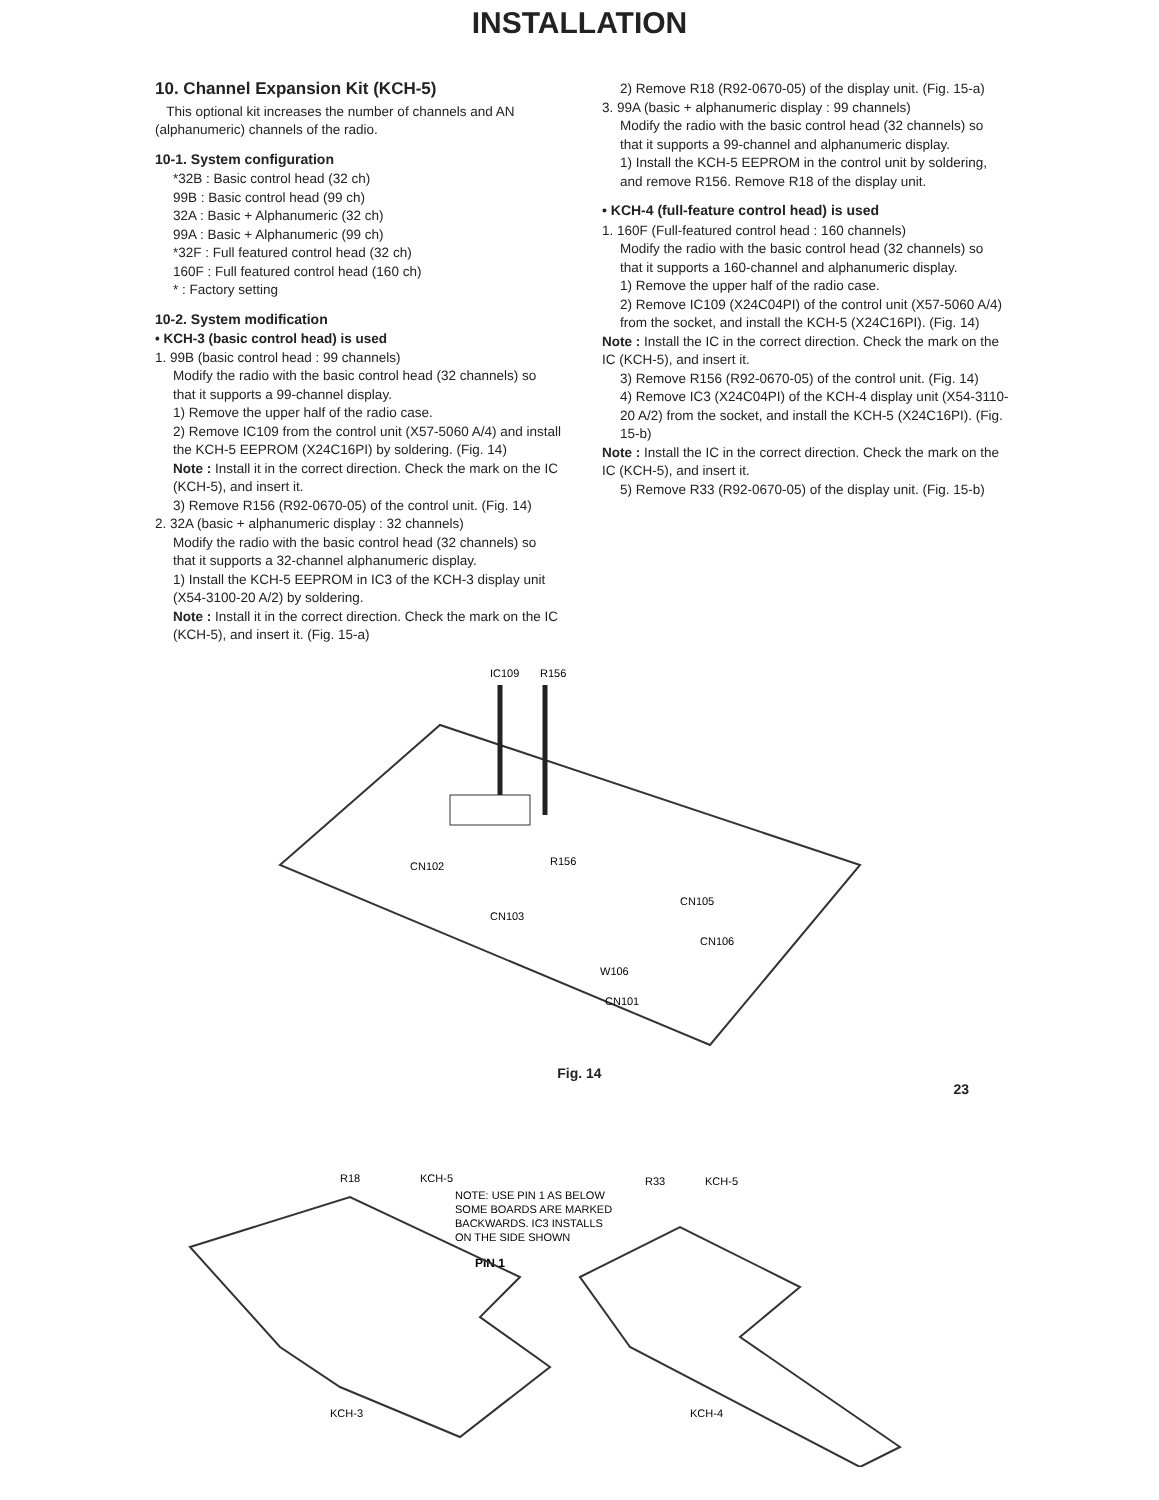INSTALLATION
10. Channel Expansion Kit (KCH-5)
This optional kit increases the number of channels and AN (alphanumeric) channels of the radio.
10-1. System configuration
*32B : Basic control head (32 ch)
99B : Basic control head (99 ch)
32A : Basic + Alphanumeric (32 ch)
99A : Basic + Alphanumeric (99 ch)
*32F : Full featured control head (32 ch)
160F : Full featured control head (160 ch)
* : Factory setting
10-2. System modification
• KCH-3 (basic control head) is used
1. 99B (basic control head : 99 channels)
Modify the radio with the basic control head (32 channels) so that it supports a 99-channel display.
1) Remove the upper half of the radio case.
2) Remove IC109 from the control unit (X57-5060 A/4) and install the KCH-5 EEPROM (X24C16PI) by soldering. (Fig. 14)
Note : Install it in the correct direction. Check the mark on the IC (KCH-5), and insert it.
3) Remove R156 (R92-0670-05) of the control unit. (Fig. 14)
2. 32A (basic + alphanumeric display : 32 channels)
Modify the radio with the basic control head (32 channels) so that it supports a 32-channel alphanumeric display.
1) Install the KCH-5 EEPROM in IC3 of the KCH-3 display unit (X54-3100-20 A/2) by soldering.
Note : Install it in the correct direction. Check the mark on the IC (KCH-5), and insert it. (Fig. 15-a)
2) Remove R18 (R92-0670-05) of the display unit. (Fig. 15-a)
3. 99A (basic + alphanumeric display : 99 channels)
Modify the radio with the basic control head (32 channels) so that it supports a 99-channel and alphanumeric display.
1) Install the KCH-5 EEPROM in the control unit by soldering, and remove R156. Remove R18 of the display unit.
• KCH-4 (full-feature control head) is used
1. 160F (Full-featured control head : 160 channels)
Modify the radio with the basic control head (32 channels) so that it supports a 160-channel and alphanumeric display.
1) Remove the upper half of the radio case.
2) Remove IC109 (X24C04PI) of the control unit (X57-5060 A/4) from the socket, and install the KCH-5 (X24C16PI). (Fig. 14)
Note : Install the IC in the correct direction. Check the mark on the IC (KCH-5), and insert it.
3) Remove R156 (R92-0670-05) of the control unit. (Fig. 14)
4) Remove IC3 (X24C04PI) of the KCH-4 display unit (X54-3110-20 A/2) from the socket, and install the KCH-5 (X24C16PI). (Fig. 15-b)
Note : Install the IC in the correct direction. Check the mark on the IC (KCH-5), and insert it.
5) Remove R33 (R92-0670-05) of the display unit. (Fig. 15-b)
IC109
R156
CN102
CN103
R156
CN105
CN106
W106
CN101
Fig. 14
23
R18
KCH-5
NOTE: USE PIN 1 AS BELOW
SOME BOARDS ARE MARKED
BACKWARDS. IC3 INSTALLS
ON THE SIDE SHOWN
PIN 1
R33
KCH-5
KCH-3
KCH-4